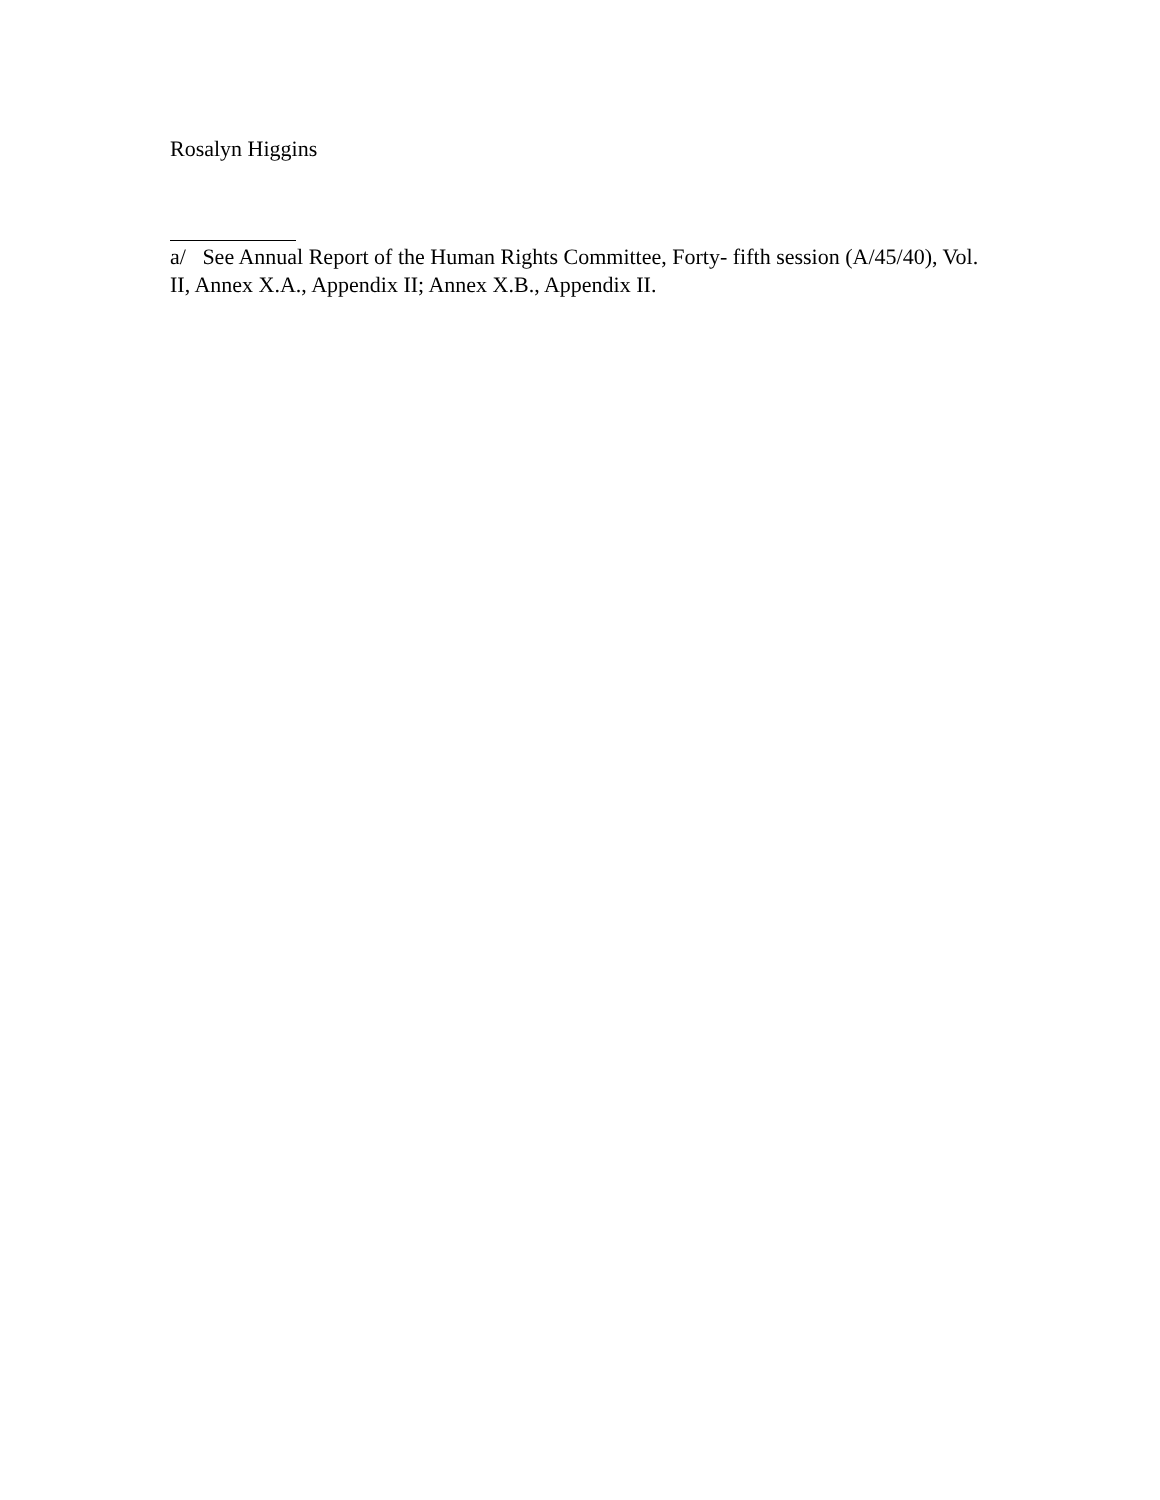Rosalyn Higgins
a/ See Annual Report of the Human Rights Committee, Forty- fifth session (A/45/40), Vol. II, Annex X.A., Appendix II; Annex X.B., Appendix II.